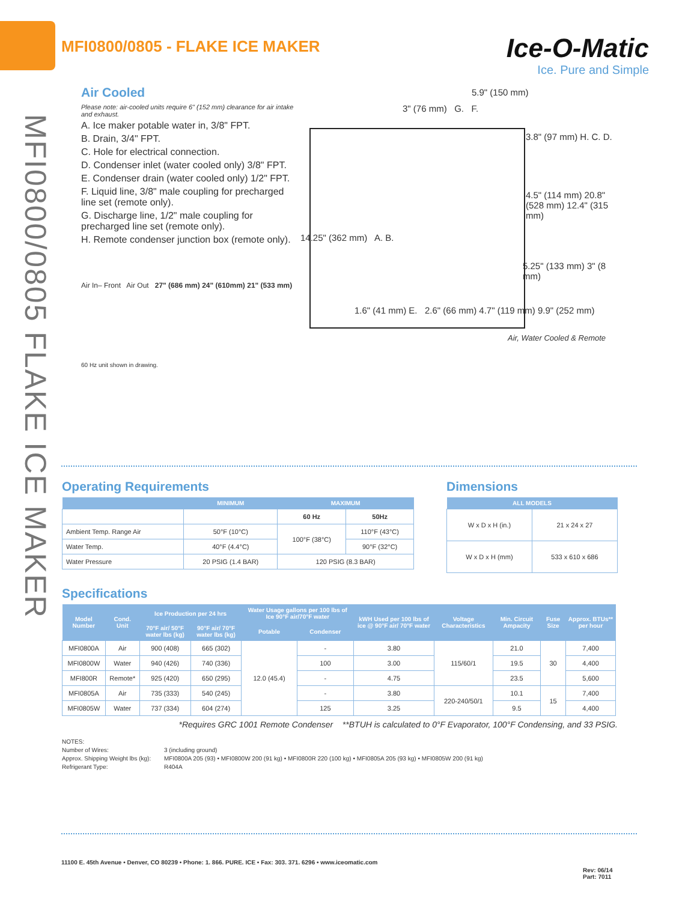MFI0800/0805 - FLAKE ICE MAKER
Ice-O-Matic
Ice. Pure and Simple
MFI0800/0805 FLAKE ICE MAKER
Air Cooled
Please note: air-cooled units require 6" (152 mm) clearance for air intake and exhaust.
A. Ice maker potable water in, 3/8" FPT.
B. Drain, 3/4" FPT.
C. Hole for electrical connection.
D. Condenser inlet (water cooled only) 3/8" FPT.
E. Condenser drain (water cooled only) 1/2" FPT.
F. Liquid line, 3/8" male coupling for precharged line set (remote only).
G. Discharge line, 1/2" male coupling for precharged line set (remote only).
H. Remote condenser junction box (remote only).
Air In– Front Air Out 27" (686 mm) 24" (610mm) 21" (533 mm)
60 Hz unit shown in drawing.
5.9" (150 mm)
3" (76 mm) G. F.
3.8" (97 mm) H. C. D.
4.5" (114 mm) 20.8" (528 mm) 12.4" (315 mm)
14.25" (362 mm) A. B.
5.25" (133 mm) 3" (8 mm)
1.6" (41 mm) E. 2.6" (66 mm) 4.7" (119 mm) 9.9" (252 mm)
Air, Water Cooled & Remote
Operating Requirements
| | MINIMUM | MAXIMUM | |
| --- | --- | --- | --- |
| | | 60 Hz | 50Hz |
| Ambient Temp. Range Air | 50°F (10°C) | 100°F (38°C) | 110°F (43°C) |
| Water Temp. | 40°F (4.4°C) | | 90°F (32°C) |
| Water Pressure | 20 PSIG (1.4 BAR) | 120 PSIG (8.3 BAR) | |
Dimensions
| ALL MODELS | |
| --- | --- |
| W x D x H (in.) | 21 x 24 x 27 |
| W x D x H (mm) | 533 x 610 x 686 |
Specifications
| Model Number | Cond. Unit | Ice Production per 24 hrs | | Water Usage gallons per 100 lbs of Ice 90°F air/70°F water | | kWH Used per 100 lbs of ice @ 90°F air/ 70°F water | Voltage Characteristics | Min. Circuit Ampacity | Fuse Size | Approx. BTUs** per hour |
| --- | --- | --- | --- | --- | --- | --- | --- | --- | --- | --- |
| | | 70°F air/ 50°F water lbs (kg) | 90°F air/ 70°F water lbs (kg) | Potable | Condenser | | | | | |
| MFI0800A | Air | 900 (408) | 665 (302) | 12.0 (45.4) | - | 3.80 | 115/60/1 | 21.0 | 30 | 7,400 |
| MFI0800W | Water | 940 (426) | 740 (336) | | 100 | 3.00 | | 19.5 | | 4,400 |
| MFI800R | Remote* | 925 (420) | 650 (295) | | - | 4.75 | | 23.5 | | 5,600 |
| MFI0805A | Air | 735 (333) | 540 (245) | | - | 3.80 | 220-240/50/1 | 10.1 | 15 | 7,400 |
| MFI0805W | Water | 737 (334) | 604 (274) | | 125 | 3.25 | | 9.5 | | 4,400 |
*Requires GRC 1001 Remote Condenser **BTUH is calculated to 0°F Evaporator, 100°F Condensing, and 33 PSIG.
NOTES:
Number of Wires:
Approx. Shipping Weight lbs (kg):
Refrigerant Type:
3 (including ground)
MFI0800A 205 (93) • MFI0800W 200 (91 kg) • MFI0800R 220 (100 kg) • MFI0805A 205 (93 kg) • MFI0805W 200 (91 kg)
R404A
11100 E. 45th Avenue • Denver, CO 80239 • Phone: 1. 866. PURE. ICE • Fax: 303. 371. 6296 • www.iceomatic.com
Rev: 06/14
Part: 7011